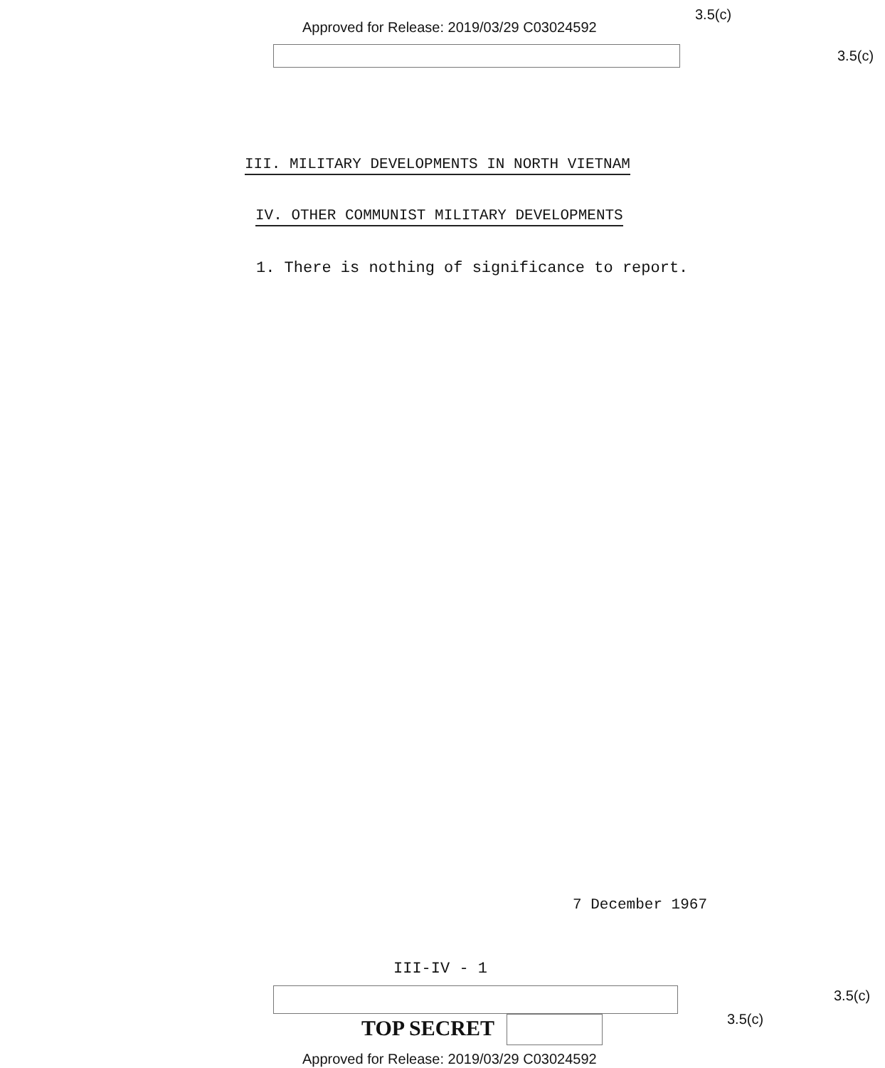Approved for Release: 2019/03/29 C03024592
3.5(c)
3.5(c)
III. MILITARY DEVELOPMENTS IN NORTH VIETNAM
IV. OTHER COMMUNIST MILITARY DEVELOPMENTS
1. There is nothing of significance to report.
7 December 1967
III-IV - 1
3.5(c)
3.5(c)
TOP SECRET
Approved for Release: 2019/03/29 C03024592